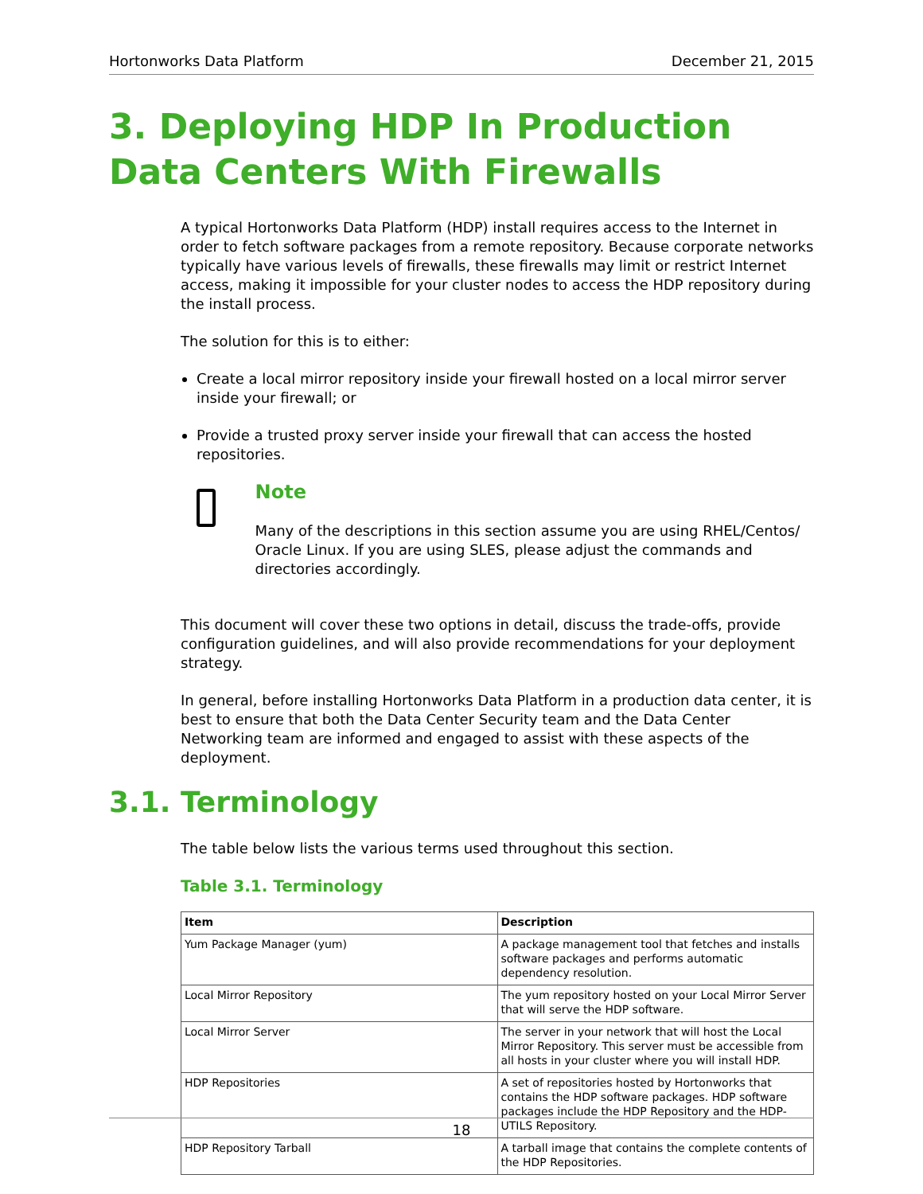Hortonworks Data Platform December 21, 2015
3. Deploying HDP In Production Data Centers With Firewalls
A typical Hortonworks Data Platform (HDP) install requires access to the Internet in order to fetch software packages from a remote repository. Because corporate networks typically have various levels of firewalls, these firewalls may limit or restrict Internet access, making it impossible for your cluster nodes to access the HDP repository during the install process.
The solution for this is to either:
Create a local mirror repository inside your firewall hosted on a local mirror server inside your firewall; or
Provide a trusted proxy server inside your firewall that can access the hosted repositories.
Note
Many of the descriptions in this section assume you are using RHEL/Centos/ Oracle Linux. If you are using SLES, please adjust the commands and directories accordingly.
This document will cover these two options in detail, discuss the trade-offs, provide configuration guidelines, and will also provide recommendations for your deployment strategy.
In general, before installing Hortonworks Data Platform in a production data center, it is best to ensure that both the Data Center Security team and the Data Center Networking team are informed and engaged to assist with these aspects of the deployment.
3.1. Terminology
The table below lists the various terms used throughout this section.
Table 3.1. Terminology
| Item | Description |
| --- | --- |
| Yum Package Manager (yum) | A package management tool that fetches and installs software packages and performs automatic dependency resolution. |
| Local Mirror Repository | The yum repository hosted on your Local Mirror Server that will serve the HDP software. |
| Local Mirror Server | The server in your network that will host the Local Mirror Repository. This server must be accessible from all hosts in your cluster where you will install HDP. |
| HDP Repositories | A set of repositories hosted by Hortonworks that contains the HDP software packages. HDP software packages include the HDP Repository and the HDP-UTILS Repository. |
| HDP Repository Tarball | A tarball image that contains the complete contents of the HDP Repositories. |
18